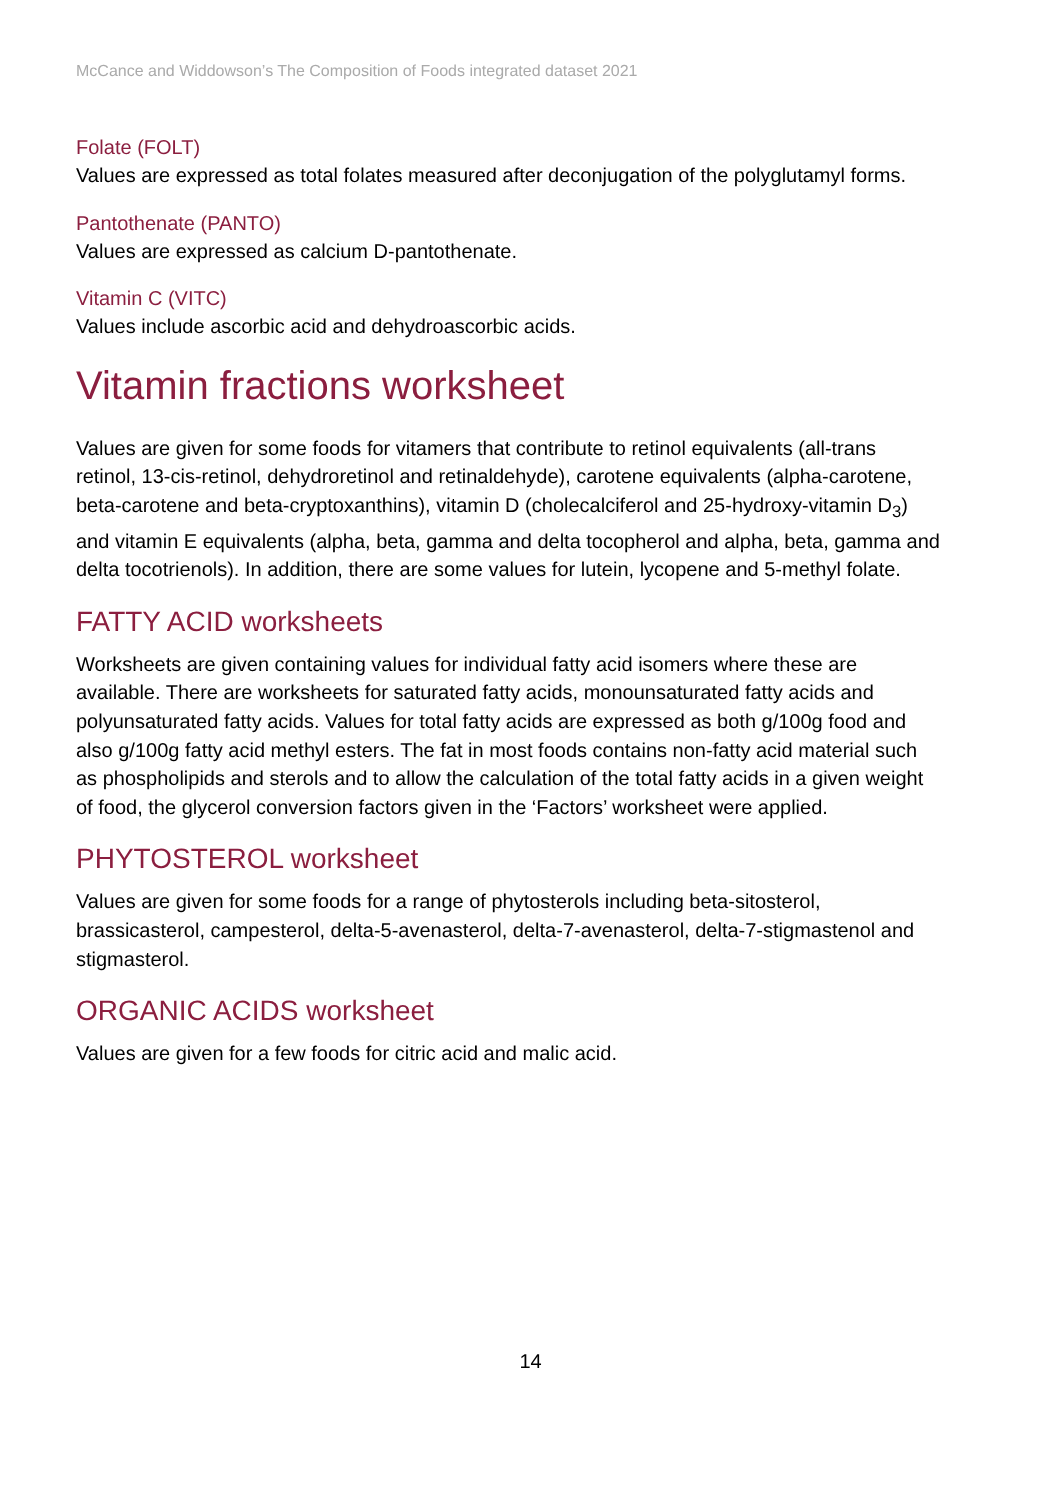McCance and Widdowson’s The Composition of Foods integrated dataset 2021
Folate (FOLT)
Values are expressed as total folates measured after deconjugation of the polyglutamyl forms.
Pantothenate (PANTO)
Values are expressed as calcium D-pantothenate.
Vitamin C (VITC)
Values include ascorbic acid and dehydroascorbic acids.
Vitamin fractions worksheet
Values are given for some foods for vitamers that contribute to retinol equivalents (all-trans retinol, 13-cis-retinol, dehydroretinol and retinaldehyde), carotene equivalents (alpha-carotene, beta-carotene and beta-cryptoxanthins), vitamin D (cholecalciferol and 25-hydroxy-vitamin D<sub>3</sub>) and vitamin E equivalents (alpha, beta, gamma and delta tocopherol and alpha, beta, gamma and delta tocotrienols). In addition, there are some values for lutein, lycopene and 5-methyl folate.
FATTY ACID worksheets
Worksheets are given containing values for individual fatty acid isomers where these are available. There are worksheets for saturated fatty acids, monounsaturated fatty acids and polyunsaturated fatty acids. Values for total fatty acids are expressed as both g/100g food and also g/100g fatty acid methyl esters. The fat in most foods contains non-fatty acid material such as phospholipids and sterols and to allow the calculation of the total fatty acids in a given weight of food, the glycerol conversion factors given in the ‘Factors’ worksheet were applied.
PHYTOSTEROL worksheet
Values are given for some foods for a range of phytosterols including beta-sitosterol, brassicasterol, campesterol, delta-5-avenasterol, delta-7-avenasterol, delta-7-stigmastenol and stigmasterol.
ORGANIC ACIDS worksheet
Values are given for a few foods for citric acid and malic acid.
14